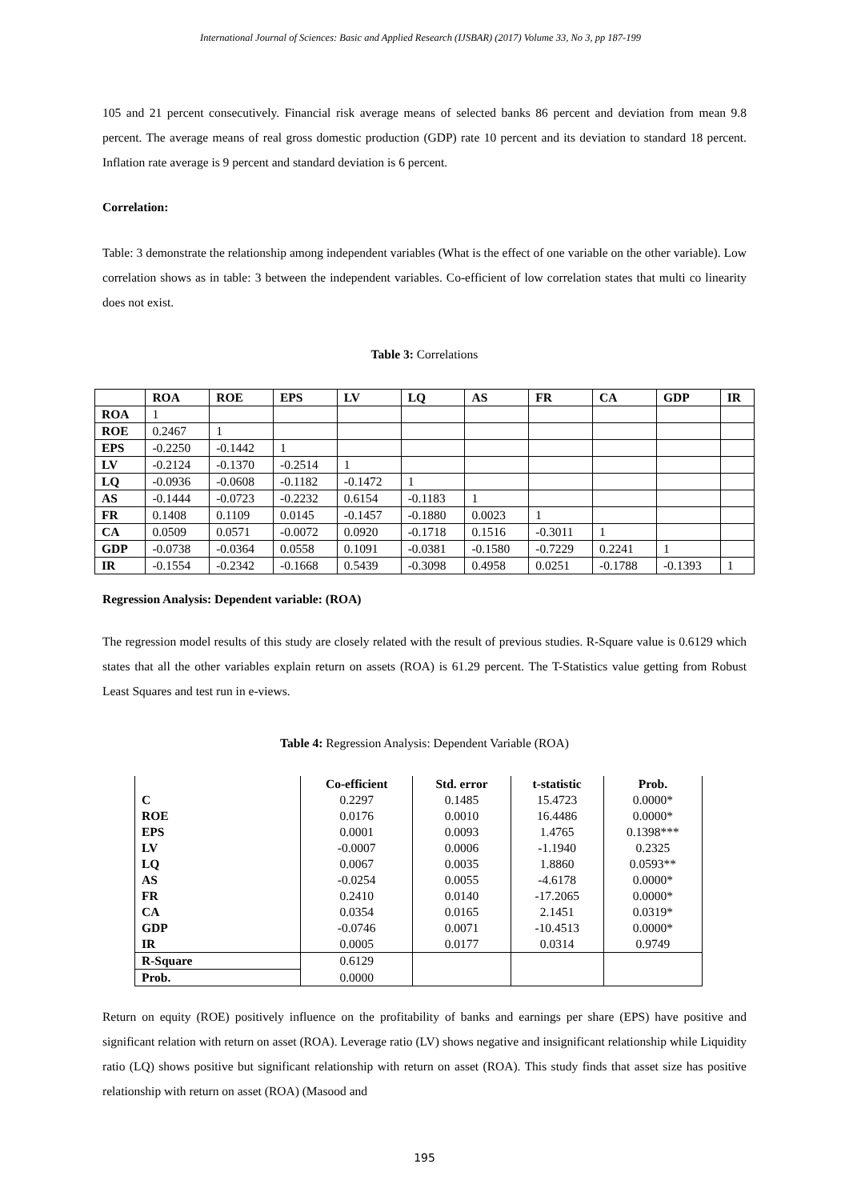International Journal of Sciences: Basic and Applied Research (IJSBAR) (2017) Volume 33, No 3, pp 187-199
105 and 21 percent consecutively. Financial risk average means of selected banks 86 percent and deviation from mean 9.8 percent. The average means of real gross domestic production (GDP) rate 10 percent and its deviation to standard 18 percent. Inflation rate average is 9 percent and standard deviation is 6 percent.
Correlation:
Table: 3 demonstrate the relationship among independent variables (What is the effect of one variable on the other variable). Low correlation shows as in table: 3 between the independent variables. Co-efficient of low correlation states that multi co linearity does not exist.
Table 3: Correlations
| | ROA | ROE | EPS | LV | LQ | AS | FR | CA | GDP | IR |
| --- | --- | --- | --- | --- | --- | --- | --- | --- | --- | --- |
| ROA | 1 | | | | | | | | | |
| ROE | 0.2467 | 1 | | | | | | | | |
| EPS | -0.2250 | -0.1442 | 1 | | | | | | | |
| LV | -0.2124 | -0.1370 | -0.2514 | 1 | | | | | | |
| LQ | -0.0936 | -0.0608 | -0.1182 | -0.1472 | 1 | | | | | |
| AS | -0.1444 | -0.0723 | -0.2232 | 0.6154 | -0.1183 | 1 | | | | |
| FR | 0.1408 | 0.1109 | 0.0145 | -0.1457 | -0.1880 | 0.0023 | 1 | | | |
| CA | 0.0509 | 0.0571 | -0.0072 | 0.0920 | -0.1718 | 0.1516 | -0.3011 | 1 | | |
| GDP | -0.0738 | -0.0364 | 0.0558 | 0.1091 | -0.0381 | -0.1580 | -0.7229 | 0.2241 | 1 | |
| IR | -0.1554 | -0.2342 | -0.1668 | 0.5439 | -0.3098 | 0.4958 | 0.0251 | -0.1788 | -0.1393 | 1 |
Regression Analysis: Dependent variable: (ROA)
The regression model results of this study are closely related with the result of previous studies. R-Square value is 0.6129 which states that all the other variables explain return on assets (ROA) is 61.29 percent. The T-Statistics value getting from Robust Least Squares and test run in e-views.
Table 4: Regression Analysis: Dependent Variable (ROA)
| | Co-efficient | Std. error | t-statistic | Prob. |
| --- | --- | --- | --- | --- |
| C | 0.2297 | 0.1485 | 15.4723 | 0.0000* |
| ROE | 0.0176 | 0.0010 | 16.4486 | 0.0000* |
| EPS | 0.0001 | 0.0093 | 1.4765 | 0.1398*** |
| LV | -0.0007 | 0.0006 | -1.1940 | 0.2325 |
| LQ | 0.0067 | 0.0035 | 1.8860 | 0.0593** |
| AS | -0.0254 | 0.0055 | -4.6178 | 0.0000* |
| FR | 0.2410 | 0.0140 | -17.2065 | 0.0000* |
| CA | 0.0354 | 0.0165 | 2.1451 | 0.0319* |
| GDP | -0.0746 | 0.0071 | -10.4513 | 0.0000* |
| IR | 0.0005 | 0.0177 | 0.0314 | 0.9749 |
| R-Square | 0.6129 | | | |
| Prob. | 0.0000 | | | |
Return on equity (ROE) positively influence on the profitability of banks and earnings per share (EPS) have positive and significant relation with return on asset (ROA). Leverage ratio (LV) shows negative and insignificant relationship while Liquidity ratio (LQ) shows positive but significant relationship with return on asset (ROA). This study finds that asset size has positive relationship with return on asset (ROA) (Masood and
195